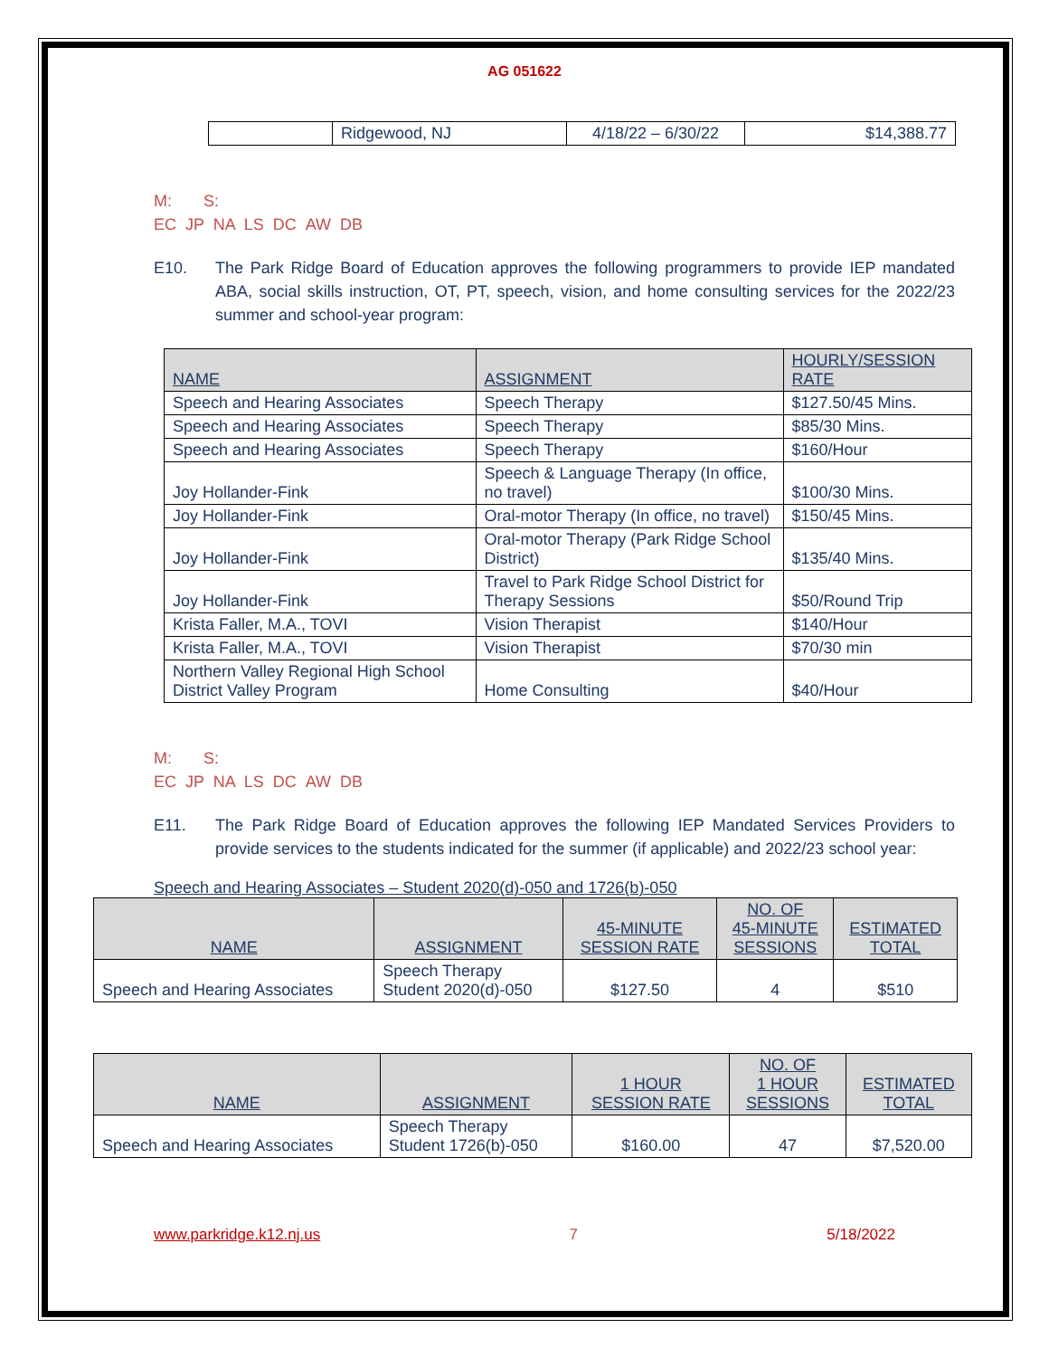AG 051622
| | Ridgewood, NJ | 4/18/22 – 6/30/22 | $14,388.77 |
M: S:
EC JP NA LS DC AW DB
E10. The Park Ridge Board of Education approves the following programmers to provide IEP mandated ABA, social skills instruction, OT, PT, speech, vision, and home consulting services for the 2022/23 summer and school-year program:
| NAME | ASSIGNMENT | HOURLY/SESSION RATE |
| --- | --- | --- |
| Speech and Hearing Associates | Speech Therapy | $127.50/45 Mins. |
| Speech and Hearing Associates | Speech Therapy | $85/30 Mins. |
| Speech and Hearing Associates | Speech Therapy | $160/Hour |
| Joy Hollander-Fink | Speech & Language Therapy (In office, no travel) | $100/30 Mins. |
| Joy Hollander-Fink | Oral-motor Therapy (In office, no travel) | $150/45 Mins. |
| Joy Hollander-Fink | Oral-motor Therapy (Park Ridge School District) | $135/40 Mins. |
| Joy Hollander-Fink | Travel to Park Ridge School District for Therapy Sessions | $50/Round Trip |
| Krista Faller, M.A., TOVI | Vision Therapist | $140/Hour |
| Krista Faller, M.A., TOVI | Vision Therapist | $70/30 min |
| Northern Valley Regional High School District Valley Program | Home Consulting | $40/Hour |
M: S:
EC JP NA LS DC AW DB
E11. The Park Ridge Board of Education approves the following IEP Mandated Services Providers to provide services to the students indicated for the summer (if applicable) and 2022/23 school year:
Speech and Hearing Associates – Student 2020(d)-050 and 1726(b)-050
| NAME | ASSIGNMENT | 45-MINUTE SESSION RATE | NO. OF 45-MINUTE SESSIONS | ESTIMATED TOTAL |
| --- | --- | --- | --- | --- |
| Speech and Hearing Associates | Speech Therapy Student 2020(d)-050 | $127.50 | 4 | $510 |
| NAME | ASSIGNMENT | 1 HOUR SESSION RATE | NO. OF 1 HOUR SESSIONS | ESTIMATED TOTAL |
| --- | --- | --- | --- | --- |
| Speech and Hearing Associates | Speech Therapy Student 1726(b)-050 | $160.00 | 47 | $7,520.00 |
www.parkridge.k12.nj.us 7 5/18/2022